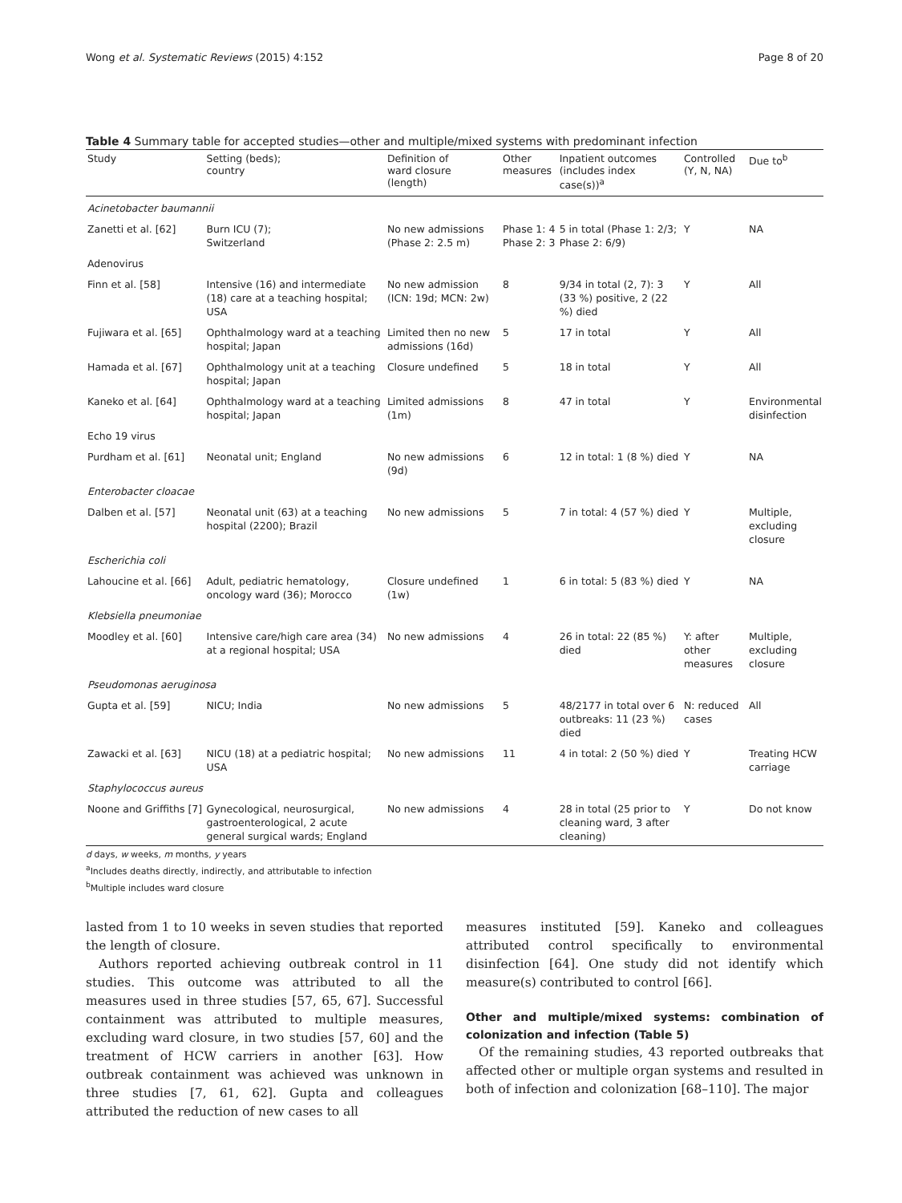Wong et al. Systematic Reviews (2015) 4:152 Page 8 of 20
Table 4 Summary table for accepted studies—other and multiple/mixed systems with predominant infection
| Study | Setting (beds); country | Definition of ward closure (length) | Other measures | Inpatient outcomes (includes index case(s))<sup>a</sup> | Controlled (Y, N, NA) | Due to<sup>b</sup> |
| --- | --- | --- | --- | --- | --- | --- |
| Acinetobacter baumannii | | | | | | |
| Zanetti et al. [62] | Burn ICU (7); Switzerland | No new admissions (Phase 2: 2.5 m) | Phase 1: 4 Phase 2: 3 | 5 in total (Phase 1: 2/3; Phase 2: 6/9) | Y | NA |
| Adenovirus | | | | | | |
| Finn et al. [58] | Intensive (16) and intermediate (18) care at a teaching hospital; USA | No new admission (ICN: 19d; MCN: 2w) | 8 | 9/34 in total (2, 7): 3 (33 %) positive, 2 (22 %) died | Y | All |
| Fujiwara et al. [65] | Ophthalmology ward at a teaching hospital; Japan | Limited then no new admissions (16d) | 5 | 17 in total | Y | All |
| Hamada et al. [67] | Ophthalmology unit at a teaching hospital; Japan | Closure undefined | 5 | 18 in total | Y | All |
| Kaneko et al. [64] | Ophthalmology ward at a teaching hospital; Japan | Limited admissions (1m) | 8 | 47 in total | Y | Environmental disinfection |
| Echo 19 virus | | | | | | |
| Purdham et al. [61] | Neonatal unit; England | No new admissions (9d) | 6 | 12 in total: 1 (8 %) died | Y | NA |
| Enterobacter cloacae | | | | | | |
| Dalben et al. [57] | Neonatal unit (63) at a teaching hospital (2200); Brazil | No new admissions | 5 | 7 in total: 4 (57 %) died | Y | Multiple, excluding closure |
| Escherichia coli | | | | | | |
| Lahoucine et al. [66] | Adult, pediatric hematology, oncology ward (36); Morocco | Closure undefined (1w) | 1 | 6 in total: 5 (83 %) died | Y | NA |
| Klebsiella pneumoniae | | | | | | |
| Moodley et al. [60] | Intensive care/high care area (34) at a regional hospital; USA | No new admissions | 4 | 26 in total: 22 (85 %) died | Y: after other measures | Multiple, excluding closure |
| Pseudomonas aeruginosa | | | | | | |
| Gupta et al. [59] | NICU; India | No new admissions | 5 | 48/2177 in total over 6 outbreaks: 11 (23 %) died | N: reduced cases | All |
| Zawacki et al. [63] | NICU (18) at a pediatric hospital; USA | No new admissions | 11 | 4 in total: 2 (50 %) died | Y | Treating HCW carriage |
| Staphylococcus aureus | | | | | | |
| Noone and Griffiths [7] | Gynecological, neurosurgical, gastroenterological, 2 acute general surgical wards; England | No new admissions | 4 | 28 in total (25 prior to cleaning ward, 3 after cleaning) | Y | Do not know |
d days, w weeks, m months, y years
<sup>a</sup> Includes deaths directly, indirectly, and attributable to infection
<sup>b</sup> Multiple includes ward closure
lasted from 1 to 10 weeks in seven studies that reported the length of closure.
Authors reported achieving outbreak control in 11 studies. This outcome was attributed to all the measures used in three studies [57, 65, 67]. Successful containment was attributed to multiple measures, excluding ward closure, in two studies [57, 60] and the treatment of HCW carriers in another [63]. How outbreak containment was achieved was unknown in three studies [7, 61, 62]. Gupta and colleagues attributed the reduction of new cases to all
measures instituted [59]. Kaneko and colleagues attributed control specifically to environmental disinfection [64]. One study did not identify which measure(s) contributed to control [66].
Other and multiple/mixed systems: combination of colonization and infection (Table 5)
Of the remaining studies, 43 reported outbreaks that affected other or multiple organ systems and resulted in both of infection and colonization [68–110]. The major